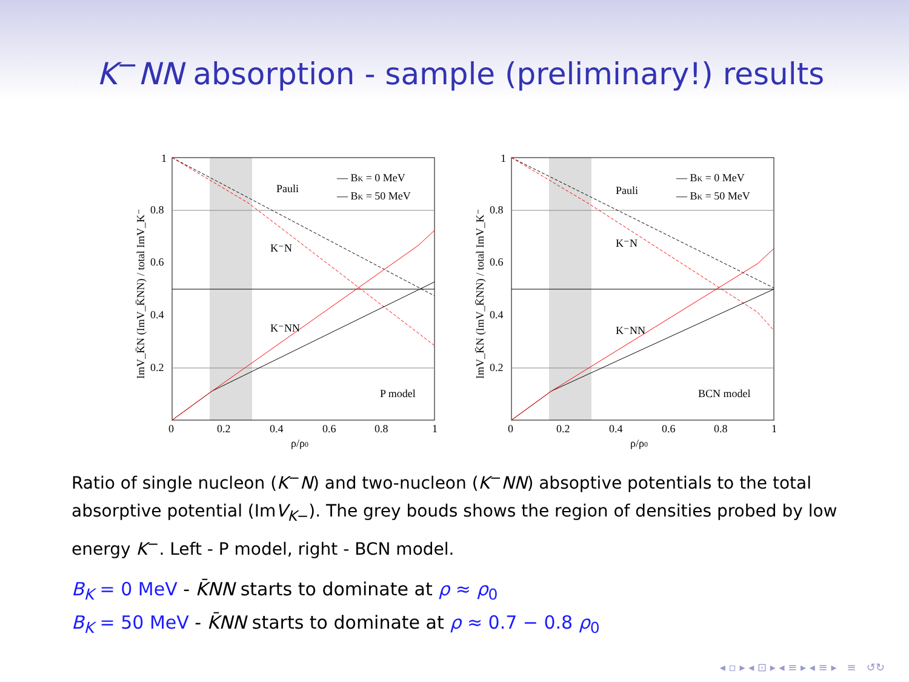K<sup>−</sup>NN absorption - sample (preliminary!) results
Pauli
— BK = 0 MeV
— BK = 50 MeV
K⁻N
K⁻NN
P model
0
0.2
0.4
0.6
0.8
1
ρ/ρ0
0.2
0.4
0.6
0.8
1
ImV_K̄N (ImV_K̄NN) / total ImV_K⁻
Pauli
— BK = 0 MeV
— BK = 50 MeV
K⁻N
K⁻NN
BCN model
0
0.2
0.4
0.6
0.8
1
ρ/ρ0
0.2
0.4
0.6
0.8
1
ImV_K̄N (ImV_K̄NN) / total ImV_K⁻
Ratio of single nucleon (K<sup>−</sup>N) and two-nucleon (K<sup>−</sup>NN) absoptive potentials to the total absorptive potential (ImV<sub>K−</sub>). The grey bouds shows the region of densities probed by low energy K<sup>−</sup>. Left - P model, right - BCN model.
B<sub>K</sub> = 0 MeV - K̄NN starts to dominate at ρ ≈ ρ<sub>0</sub>
B<sub>K</sub> = 50 MeV - K̄NN starts to dominate at ρ ≈ 0.7 − 0.8 ρ<sub>0</sub>
◂ ▫ ▸ ◂ ⊡ ▸ ◂ ≡ ▸ ◂ ≡ ▸ ≡ ↺↻